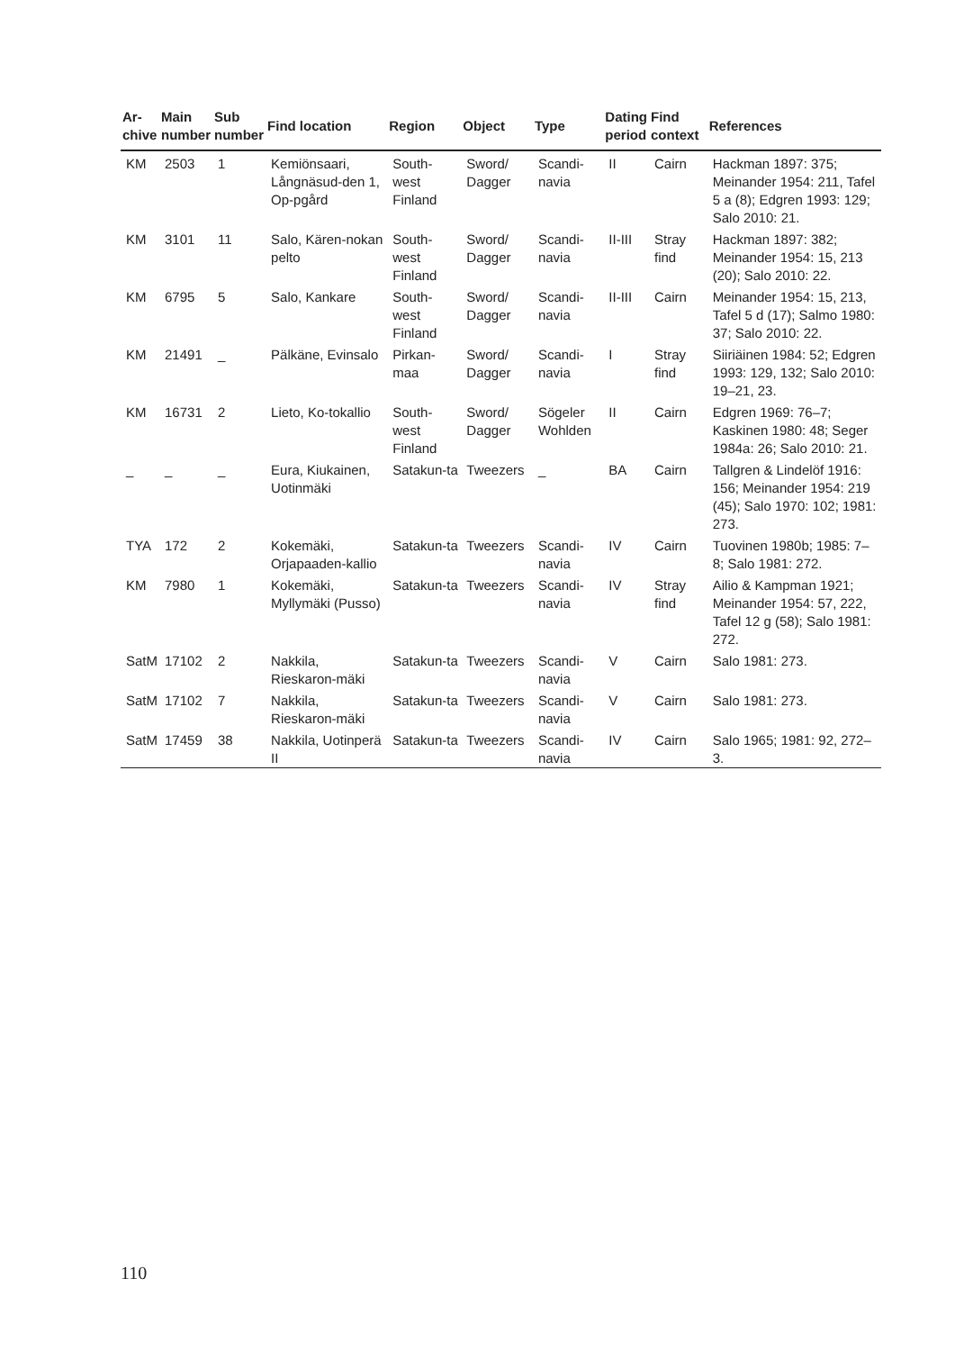| Ar- chive | Main number | Sub number | Find location | Region | Object | Type | Dating period | Find context | References |
| --- | --- | --- | --- | --- | --- | --- | --- | --- | --- |
| KM | 2503 | 1 | Kemiönsaari, Långnäsud-den 1, Op-pgård | South-west Finland | Sword/ Dagger | Scandi-navia | II | Cairn | Hackman 1897: 375; Meinander 1954: 211, Tafel 5 a (8); Edgren 1993: 129; Salo 2010: 21. |
| KM | 3101 | 11 | Salo, Kären-nokan pelto | South-west Finland | Sword/ Dagger | Scandi-navia | II-III | Stray find | Hackman 1897: 382; Meinander 1954: 15, 213 (20); Salo 2010: 22. |
| KM | 6795 | 5 | Salo, Kankare | South-west Finland | Sword/ Dagger | Scandi-navia | II-III | Cairn | Meinander 1954: 15, 213, Tafel 5 d (17); Salmo 1980: 37; Salo 2010: 22. |
| KM | 21491 | _ | Pälkäne, Evinsalo | Pirkan-maa | Sword/ Dagger | Scandi-navia | I | Stray find | Siiriäinen 1984: 52; Edgren 1993: 129, 132; Salo 2010: 19–21, 23. |
| KM | 16731 | 2 | Lieto, Ko-tokallio | South-west Finland | Sword/ Dagger | Sögeler Wohlden | II | Cairn | Edgren 1969: 76–7; Kaskinen 1980: 48; Seger 1984a: 26; Salo 2010: 21. |
| _ | _ | _ | Eura, Kiukainen, Uotinmäki | Satakun-ta | Tweezers | _ | BA | Cairn | Tallgren & Lindelöf 1916: 156; Meinander 1954: 219 (45); Salo 1970: 102; 1981: 273. |
| TYA | 172 | 2 | Kokemäki, Orjapaaden-kallio | Satakun-ta | Tweezers | Scandi-navia | IV | Cairn | Tuovinen 1980b; 1985: 7–8; Salo 1981: 272. |
| KM | 7980 | 1 | Kokemäki, Myllymäki (Pusso) | Satakun-ta | Tweezers | Scandi-navia | IV | Stray find | Ailio & Kampman 1921; Meinander 1954: 57, 222, Tafel 12 g (58); Salo 1981: 272. |
| SatM | 17102 | 2 | Nakkila, Rieskaron-mäki | Satakun-ta | Tweezers | Scandi-navia | V | Cairn | Salo 1981: 273. |
| SatM | 17102 | 7 | Nakkila, Rieskaron-mäki | Satakun-ta | Tweezers | Scandi-navia | V | Cairn | Salo 1981: 273. |
| SatM | 17459 | 38 | Nakkila, Uotinperä II | Satakun-ta | Tweezers | Scandi-navia | IV | Cairn | Salo 1965; 1981: 92, 272–3. |
110